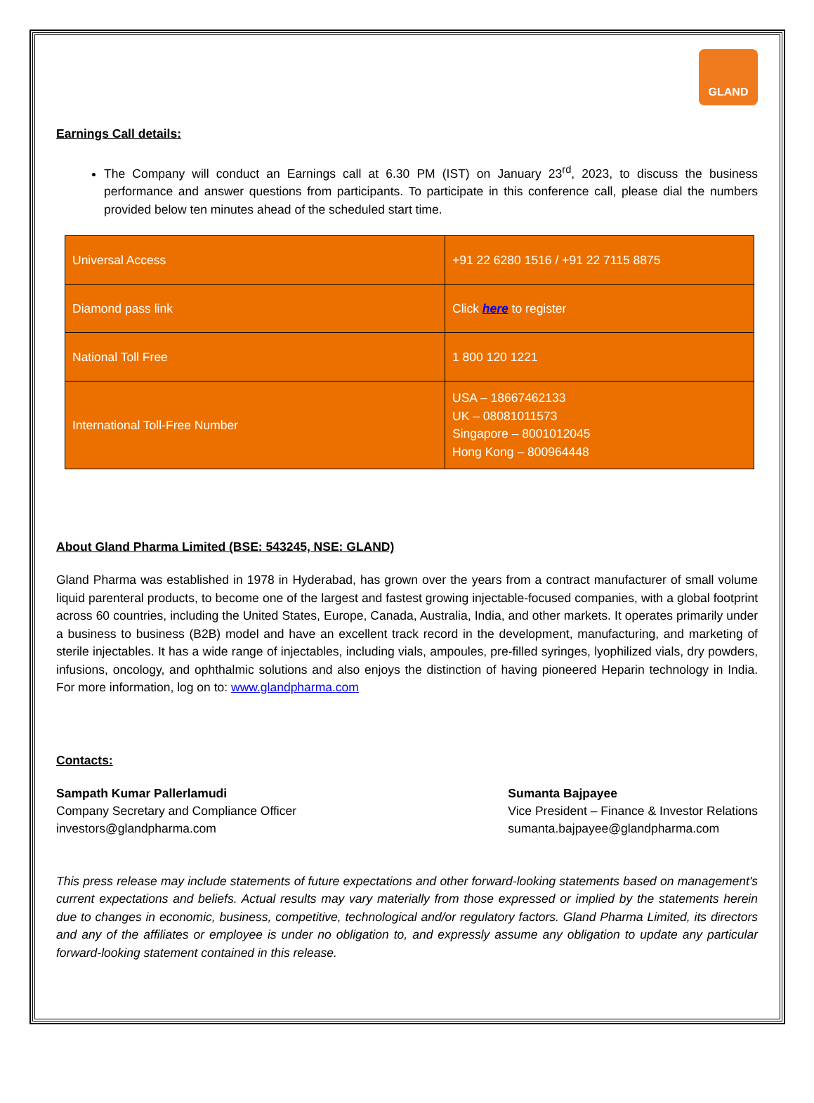GLAND
Earnings Call details:
The Company will conduct an Earnings call at 6.30 PM (IST) on January 23<sup>rd</sup>, 2023, to discuss the business performance and answer questions from participants. To participate in this conference call, please dial the numbers provided below ten minutes ahead of the scheduled start time.
| Universal Access | +91 22 6280 1516 / +91 22 7115 8875 |
| Diamond pass link | Click here to register |
| National Toll Free | 1 800 120 1221 |
| International Toll-Free Number | USA – 18667462133 UK – 08081011573 Singapore – 8001012045 Hong Kong – 800964448 |
About Gland Pharma Limited (BSE: 543245, NSE: GLAND)
Gland Pharma was established in 1978 in Hyderabad, has grown over the years from a contract manufacturer of small volume liquid parenteral products, to become one of the largest and fastest growing injectable-focused companies, with a global footprint across 60 countries, including the United States, Europe, Canada, Australia, India, and other markets. It operates primarily under a business to business (B2B) model and have an excellent track record in the development, manufacturing, and marketing of sterile injectables. It has a wide range of injectables, including vials, ampoules, pre-filled syringes, lyophilized vials, dry powders, infusions, oncology, and ophthalmic solutions and also enjoys the distinction of having pioneered Heparin technology in India. For more information, log on to: www.glandpharma.com
Contacts:
Sampath Kumar Pallerlamudi
Company Secretary and Compliance Officer
investors@glandpharma.com
Sumanta Bajpayee
Vice President – Finance & Investor Relations
sumanta.bajpayee@glandpharma.com
This press release may include statements of future expectations and other forward-looking statements based on management's current expectations and beliefs. Actual results may vary materially from those expressed or implied by the statements herein due to changes in economic, business, competitive, technological and/or regulatory factors. Gland Pharma Limited, its directors and any of the affiliates or employee is under no obligation to, and expressly assume any obligation to update any particular forward-looking statement contained in this release.